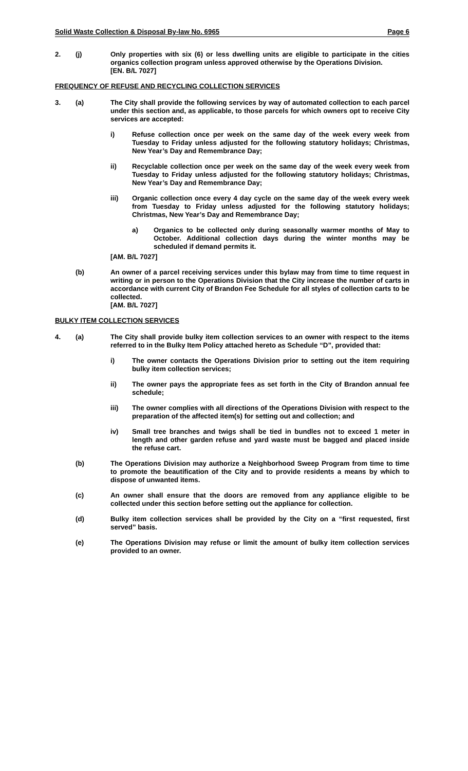Solid Waste Collection & Disposal By-law No. 6965 Page 6
2. (j) Only properties with six (6) or less dwelling units are eligible to participate in the cities organics collection program unless approved otherwise by the Operations Division.
[EN. B/L 7027]
FREQUENCY OF REFUSE AND RECYCLING COLLECTION SERVICES
3. (a) The City shall provide the following services by way of automated collection to each parcel under this section and, as applicable, to those parcels for which owners opt to receive City services are accepted:
i) Refuse collection once per week on the same day of the week every week from Tuesday to Friday unless adjusted for the following statutory holidays; Christmas, New Year’s Day and Remembrance Day;
ii) Recyclable collection once per week on the same day of the week every week from Tuesday to Friday unless adjusted for the following statutory holidays; Christmas, New Year’s Day and Remembrance Day;
iii) Organic collection once every 4 day cycle on the same day of the week every week from Tuesday to Friday unless adjusted for the following statutory holidays; Christmas, New Year’s Day and Remembrance Day;
a) Organics to be collected only during seasonally warmer months of May to October. Additional collection days during the winter months may be scheduled if demand permits it.
[AM. B/L 7027]
(b) An owner of a parcel receiving services under this bylaw may from time to time request in writing or in person to the Operations Division that the City increase the number of carts in accordance with current City of Brandon Fee Schedule for all styles of collection carts to be collected.
[AM. B/L 7027]
BULKY ITEM COLLECTION SERVICES
4. (a) The City shall provide bulky item collection services to an owner with respect to the items referred to in the Bulky Item Policy attached hereto as Schedule “D”, provided that:
i) The owner contacts the Operations Division prior to setting out the item requiring bulky item collection services;
ii) The owner pays the appropriate fees as set forth in the City of Brandon annual fee schedule;
iii) The owner complies with all directions of the Operations Division with respect to the preparation of the affected item(s) for setting out and collection; and
iv) Small tree branches and twigs shall be tied in bundles not to exceed 1 meter in length and other garden refuse and yard waste must be bagged and placed inside the refuse cart.
(b) The Operations Division may authorize a Neighborhood Sweep Program from time to time to promote the beautification of the City and to provide residents a means by which to dispose of unwanted items.
(c) An owner shall ensure that the doors are removed from any appliance eligible to be collected under this section before setting out the appliance for collection.
(d) Bulky item collection services shall be provided by the City on a “first requested, first served” basis.
(e) The Operations Division may refuse or limit the amount of bulky item collection services provided to an owner.